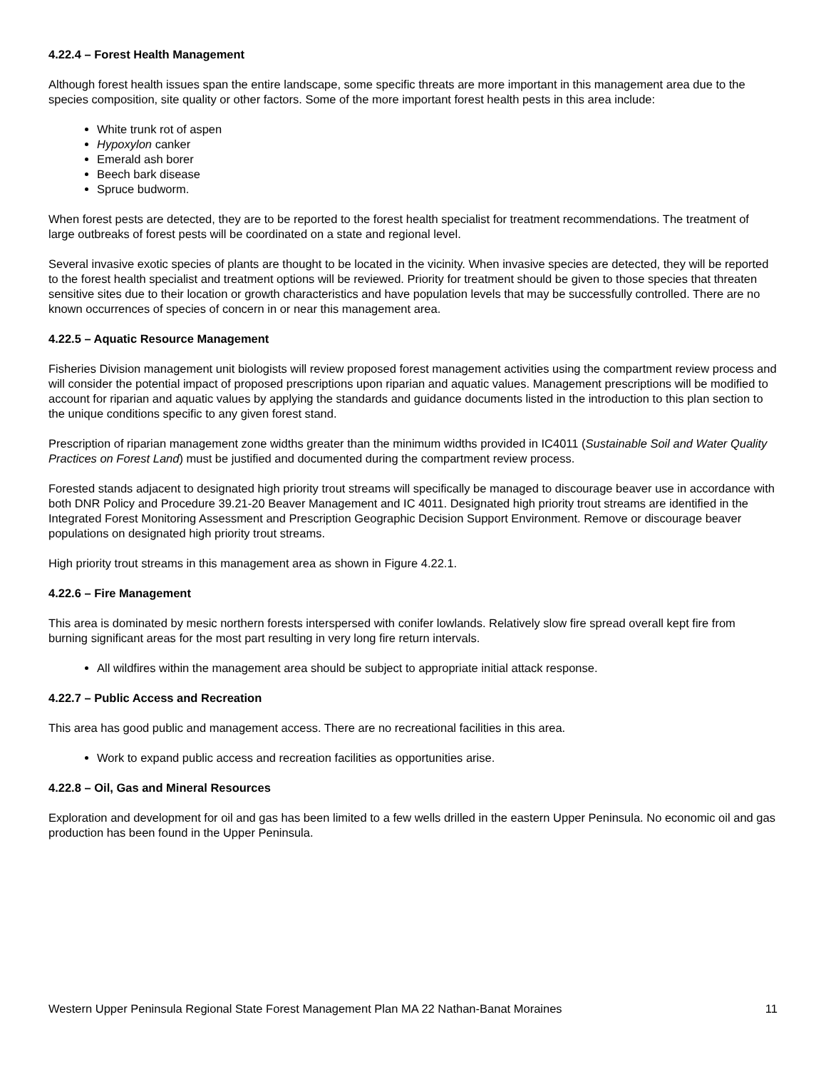4.22.4 – Forest Health Management
Although forest health issues span the entire landscape, some specific threats are more important in this management area due to the species composition, site quality or other factors. Some of the more important forest health pests in this area include:
White trunk rot of aspen
Hypoxylon canker
Emerald ash borer
Beech bark disease
Spruce budworm.
When forest pests are detected, they are to be reported to the forest health specialist for treatment recommendations. The treatment of large outbreaks of forest pests will be coordinated on a state and regional level.
Several invasive exotic species of plants are thought to be located in the vicinity. When invasive species are detected, they will be reported to the forest health specialist and treatment options will be reviewed. Priority for treatment should be given to those species that threaten sensitive sites due to their location or growth characteristics and have population levels that may be successfully controlled. There are no known occurrences of species of concern in or near this management area.
4.22.5 – Aquatic Resource Management
Fisheries Division management unit biologists will review proposed forest management activities using the compartment review process and will consider the potential impact of proposed prescriptions upon riparian and aquatic values. Management prescriptions will be modified to account for riparian and aquatic values by applying the standards and guidance documents listed in the introduction to this plan section to the unique conditions specific to any given forest stand.
Prescription of riparian management zone widths greater than the minimum widths provided in IC4011 (Sustainable Soil and Water Quality Practices on Forest Land) must be justified and documented during the compartment review process.
Forested stands adjacent to designated high priority trout streams will specifically be managed to discourage beaver use in accordance with both DNR Policy and Procedure 39.21-20 Beaver Management and IC 4011. Designated high priority trout streams are identified in the Integrated Forest Monitoring Assessment and Prescription Geographic Decision Support Environment. Remove or discourage beaver populations on designated high priority trout streams.
High priority trout streams in this management area as shown in Figure 4.22.1.
4.22.6 – Fire Management
This area is dominated by mesic northern forests interspersed with conifer lowlands. Relatively slow fire spread overall kept fire from burning significant areas for the most part resulting in very long fire return intervals.
All wildfires within the management area should be subject to appropriate initial attack response.
4.22.7 – Public Access and Recreation
This area has good public and management access. There are no recreational facilities in this area.
Work to expand public access and recreation facilities as opportunities arise.
4.22.8 – Oil, Gas and Mineral Resources
Exploration and development for oil and gas has been limited to a few wells drilled in the eastern Upper Peninsula. No economic oil and gas production has been found in the Upper Peninsula.
Western Upper Peninsula Regional State Forest Management Plan MA 22 Nathan-Banat Moraines 11